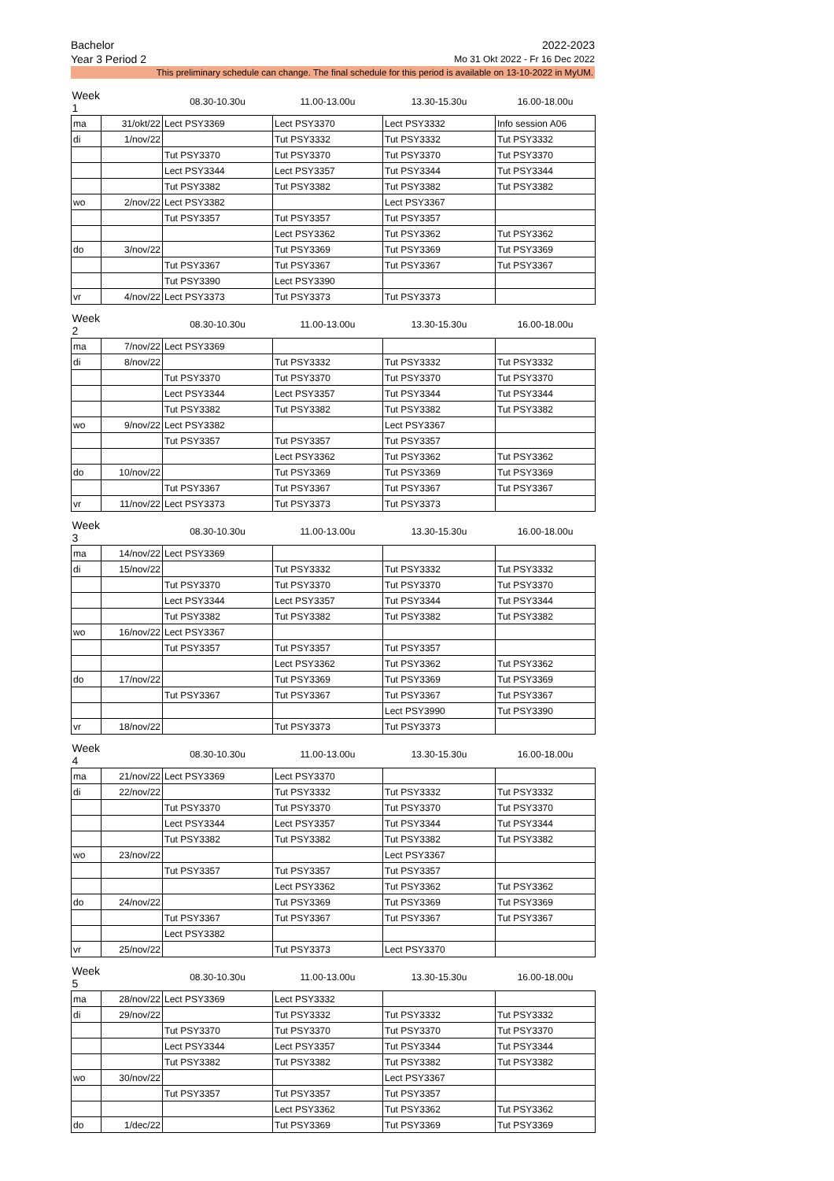Bachelor 2022-2023
Year 3 Period 2 Mo 31 Okt 2022 - Fr 16 Dec 2022
This preliminary schedule can change. The final schedule for this period is available on 13-10-2022 in MyUM.
| Week 1 | | 08.30-10.30u | 11.00-13.00u | 13.30-15.30u | 16.00-18.00u |
| --- | --- | --- | --- | --- | --- |
| ma | 31/okt/22 | Lect PSY3369 | Lect PSY3370 | Lect PSY3332 | Info session A06 |
| di | 1/nov/22 | | Tut PSY3332 | Tut PSY3332 | Tut PSY3332 |
| | | Tut PSY3370 | Tut PSY3370 | Tut PSY3370 | Tut PSY3370 |
| | | Lect PSY3344 | Lect PSY3357 | Tut PSY3344 | Tut PSY3344 |
| | | Tut PSY3382 | Tut PSY3382 | Tut PSY3382 | Tut PSY3382 |
| wo | 2/nov/22 | Lect PSY3382 | | Lect PSY3367 | |
| | | Tut PSY3357 | Tut PSY3357 | Tut PSY3357 | |
| | | | Lect PSY3362 | Tut PSY3362 | Tut PSY3362 |
| do | 3/nov/22 | | Tut PSY3369 | Tut PSY3369 | Tut PSY3369 |
| | | Tut PSY3367 | Tut PSY3367 | Tut PSY3367 | Tut PSY3367 |
| | | Tut PSY3390 | Lect PSY3390 | | |
| vr | 4/nov/22 | Lect PSY3373 | Tut PSY3373 | Tut PSY3373 | |
| Week 2 | | 08.30-10.30u | 11.00-13.00u | 13.30-15.30u | 16.00-18.00u |
| --- | --- | --- | --- | --- | --- |
| ma | 7/nov/22 | Lect PSY3369 | | | |
| di | 8/nov/22 | | Tut PSY3332 | Tut PSY3332 | Tut PSY3332 |
| | | Tut PSY3370 | Tut PSY3370 | Tut PSY3370 | Tut PSY3370 |
| | | Lect PSY3344 | Lect PSY3357 | Tut PSY3344 | Tut PSY3344 |
| | | Tut PSY3382 | Tut PSY3382 | Tut PSY3382 | Tut PSY3382 |
| wo | 9/nov/22 | Lect PSY3382 | | Lect PSY3367 | |
| | | Tut PSY3357 | Tut PSY3357 | Tut PSY3357 | |
| | | | Lect PSY3362 | Tut PSY3362 | Tut PSY3362 |
| do | 10/nov/22 | | Tut PSY3369 | Tut PSY3369 | Tut PSY3369 |
| | | Tut PSY3367 | Tut PSY3367 | Tut PSY3367 | Tut PSY3367 |
| vr | 11/nov/22 | Lect PSY3373 | Tut PSY3373 | Tut PSY3373 | |
| Week 3 | | 08.30-10.30u | 11.00-13.00u | 13.30-15.30u | 16.00-18.00u |
| --- | --- | --- | --- | --- | --- |
| ma | 14/nov/22 | Lect PSY3369 | | | |
| di | 15/nov/22 | | Tut PSY3332 | Tut PSY3332 | Tut PSY3332 |
| | | Tut PSY3370 | Tut PSY3370 | Tut PSY3370 | Tut PSY3370 |
| | | Lect PSY3344 | Lect PSY3357 | Tut PSY3344 | Tut PSY3344 |
| | | Tut PSY3382 | Tut PSY3382 | Tut PSY3382 | Tut PSY3382 |
| wo | 16/nov/22 | Lect PSY3367 | | | |
| | | Tut PSY3357 | Tut PSY3357 | Tut PSY3357 | |
| | | | Lect PSY3362 | Tut PSY3362 | Tut PSY3362 |
| do | 17/nov/22 | | Tut PSY3369 | Tut PSY3369 | Tut PSY3369 |
| | | Tut PSY3367 | Tut PSY3367 | Tut PSY3367 | Tut PSY3367 |
| | | | | Lect PSY3990 | Tut PSY3390 |
| vr | 18/nov/22 | | Tut PSY3373 | Tut PSY3373 | |
| Week 4 | | 08.30-10.30u | 11.00-13.00u | 13.30-15.30u | 16.00-18.00u |
| --- | --- | --- | --- | --- | --- |
| ma | 21/nov/22 | Lect PSY3369 | Lect PSY3370 | | |
| di | 22/nov/22 | | Tut PSY3332 | Tut PSY3332 | Tut PSY3332 |
| | | Tut PSY3370 | Tut PSY3370 | Tut PSY3370 | Tut PSY3370 |
| | | Lect PSY3344 | Lect PSY3357 | Tut PSY3344 | Tut PSY3344 |
| | | Tut PSY3382 | Tut PSY3382 | Tut PSY3382 | Tut PSY3382 |
| wo | 23/nov/22 | | | Lect PSY3367 | |
| | | Tut PSY3357 | Tut PSY3357 | Tut PSY3357 | |
| | | | Lect PSY3362 | Tut PSY3362 | Tut PSY3362 |
| do | 24/nov/22 | | Tut PSY3369 | Tut PSY3369 | Tut PSY3369 |
| | | Tut PSY3367 | Tut PSY3367 | Tut PSY3367 | Tut PSY3367 |
| | | Lect PSY3382 | | | |
| vr | 25/nov/22 | | Tut PSY3373 | Lect PSY3370 | |
| Week 5 | | 08.30-10.30u | 11.00-13.00u | 13.30-15.30u | 16.00-18.00u |
| --- | --- | --- | --- | --- | --- |
| ma | 28/nov/22 | Lect PSY3369 | Lect PSY3332 | | |
| di | 29/nov/22 | | Tut PSY3332 | Tut PSY3332 | Tut PSY3332 |
| | | Tut PSY3370 | Tut PSY3370 | Tut PSY3370 | Tut PSY3370 |
| | | Lect PSY3344 | Lect PSY3357 | Tut PSY3344 | Tut PSY3344 |
| | | Tut PSY3382 | Tut PSY3382 | Tut PSY3382 | Tut PSY3382 |
| wo | 30/nov/22 | | | Lect PSY3367 | |
| | | Tut PSY3357 | Tut PSY3357 | Tut PSY3357 | |
| | | | Lect PSY3362 | Tut PSY3362 | Tut PSY3362 |
| do | 1/dec/22 | | Tut PSY3369 | Tut PSY3369 | Tut PSY3369 |